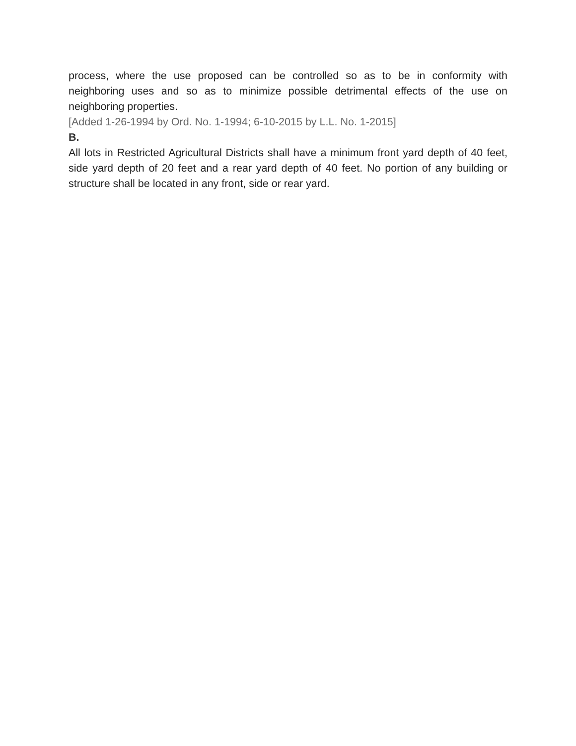process, where the use proposed can be controlled so as to be in conformity with neighboring uses and so as to minimize possible detrimental effects of the use on neighboring properties.
[Added 1-26-1994 by Ord. No. 1-1994; 6-10-2015 by L.L. No. 1-2015]
B.
All lots in Restricted Agricultural Districts shall have a minimum front yard depth of 40 feet, side yard depth of 20 feet and a rear yard depth of 40 feet. No portion of any building or structure shall be located in any front, side or rear yard.